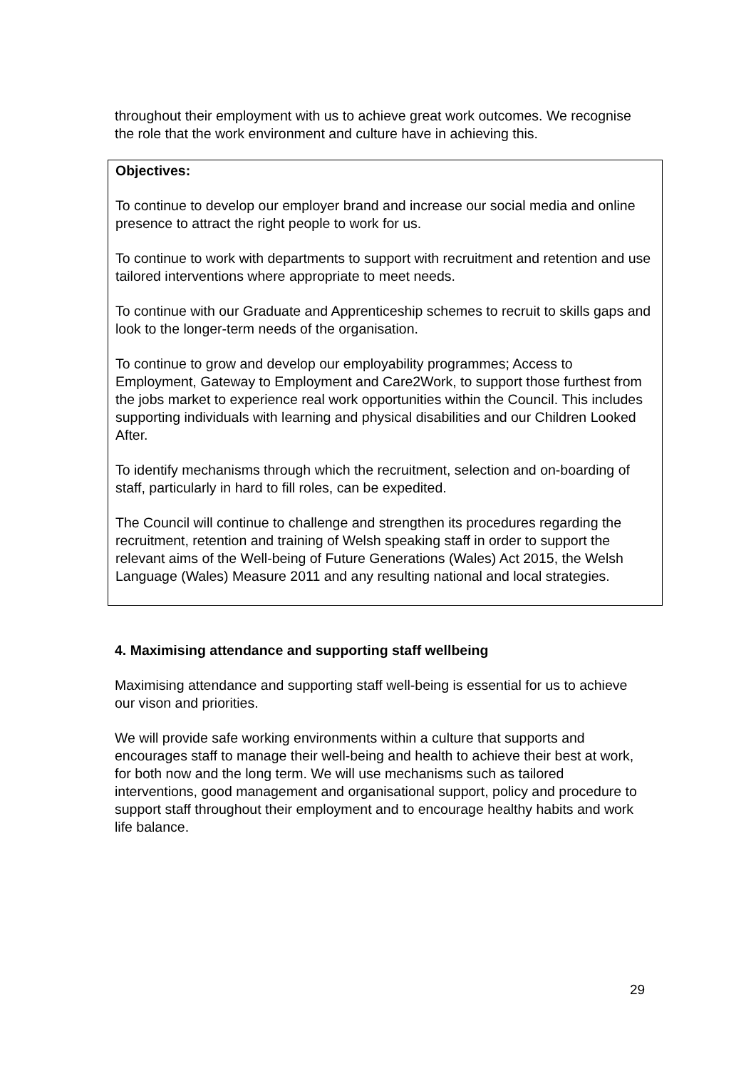throughout their employment with us to achieve great work outcomes. We recognise the role that the work environment and culture have in achieving this.
Objectives:
To continue to develop our employer brand and increase our social media and online presence to attract the right people to work for us.
To continue to work with departments to support with recruitment and retention and use tailored interventions where appropriate to meet needs.
To continue with our Graduate and Apprenticeship schemes to recruit to skills gaps and look to the longer-term needs of the organisation.
To continue to grow and develop our employability programmes; Access to Employment, Gateway to Employment and Care2Work, to support those furthest from the jobs market to experience real work opportunities within the Council. This includes supporting individuals with learning and physical disabilities and our Children Looked After.
To identify mechanisms through which the recruitment, selection and on-boarding of staff, particularly in hard to fill roles, can be expedited.
The Council will continue to challenge and strengthen its procedures regarding the recruitment, retention and training of Welsh speaking staff in order to support the relevant aims of the Well-being of Future Generations (Wales) Act 2015, the Welsh Language (Wales) Measure 2011 and any resulting national and local strategies.
4. Maximising attendance and supporting staff wellbeing
Maximising attendance and supporting staff well-being is essential for us to achieve our vison and priorities.
We will provide safe working environments within a culture that supports and encourages staff to manage their well-being and health to achieve their best at work, for both now and the long term. We will use mechanisms such as tailored interventions, good management and organisational support, policy and procedure to support staff throughout their employment and to encourage healthy habits and work life balance.
29